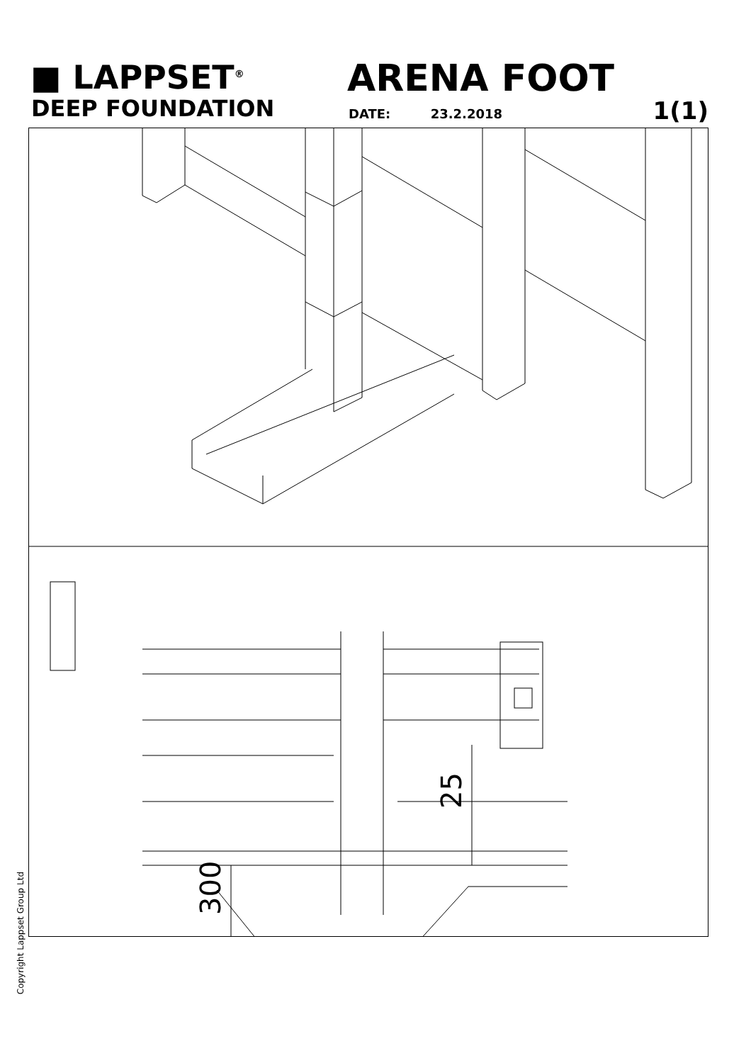■ LAPPSET<sup>®</sup>
DEEP FOUNDATION
ARENA FOOT
DATE: 23.2.2018 1(1)
300
25
Copyright Lappset Group Ltd